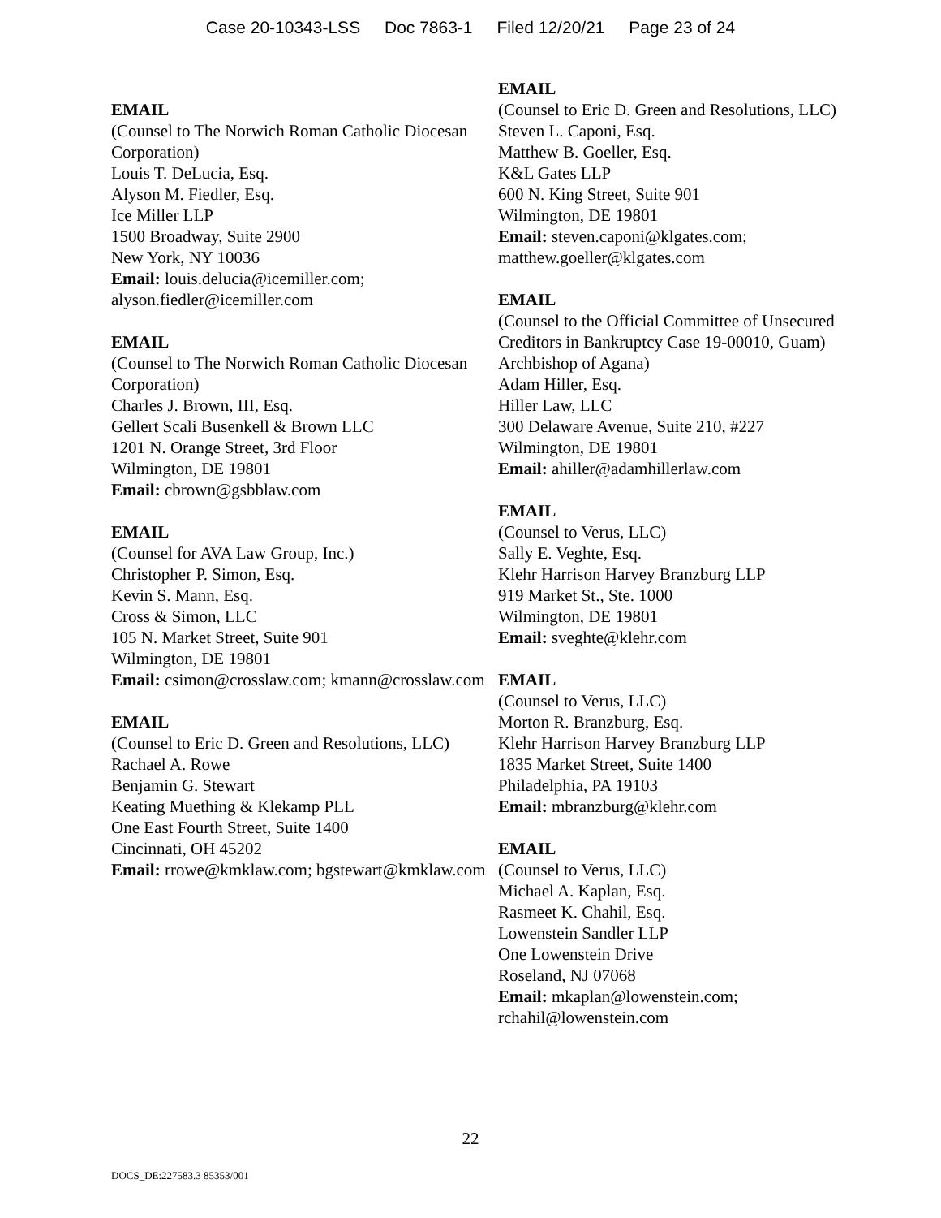Case 20-10343-LSS Doc 7863-1 Filed 12/20/21 Page 23 of 24
EMAIL
(Counsel to The Norwich Roman Catholic Diocesan Corporation)
Louis T. DeLucia, Esq.
Alyson M. Fiedler, Esq.
Ice Miller LLP
1500 Broadway, Suite 2900
New York, NY 10036
Email: louis.delucia@icemiller.com; alyson.fiedler@icemiller.com
EMAIL
(Counsel to The Norwich Roman Catholic Diocesan Corporation)
Charles J. Brown, III, Esq.
Gellert Scali Busenkell & Brown LLC
1201 N. Orange Street, 3rd Floor
Wilmington, DE 19801
Email: cbrown@gsbblaw.com
EMAIL
(Counsel for AVA Law Group, Inc.)
Christopher P. Simon, Esq.
Kevin S. Mann, Esq.
Cross & Simon, LLC
105 N. Market Street, Suite 901
Wilmington, DE 19801
Email: csimon@crosslaw.com; kmann@crosslaw.com
EMAIL
(Counsel to Eric D. Green and Resolutions, LLC)
Rachael A. Rowe
Benjamin G. Stewart
Keating Muething & Klekamp PLL
One East Fourth Street, Suite 1400
Cincinnati, OH 45202
Email: rrowe@kmklaw.com; bgstewart@kmklaw.com
EMAIL
(Counsel to Eric D. Green and Resolutions, LLC)
Steven L. Caponi, Esq.
Matthew B. Goeller, Esq.
K&L Gates LLP
600 N. King Street, Suite 901
Wilmington, DE 19801
Email: steven.caponi@klgates.com; matthew.goeller@klgates.com
EMAIL
(Counsel to the Official Committee of Unsecured Creditors in Bankruptcy Case 19-00010, Guam) Archbishop of Agana)
Adam Hiller, Esq.
Hiller Law, LLC
300 Delaware Avenue, Suite 210, #227
Wilmington, DE 19801
Email: ahiller@adamhillerlaw.com
EMAIL
(Counsel to Verus, LLC)
Sally E. Veghte, Esq.
Klehr Harrison Harvey Branzburg LLP
919 Market St., Ste. 1000
Wilmington, DE 19801
Email: sveghte@klehr.com
EMAIL
(Counsel to Verus, LLC)
Morton R. Branzburg, Esq.
Klehr Harrison Harvey Branzburg LLP
1835 Market Street, Suite 1400
Philadelphia, PA 19103
Email: mbranzburg@klehr.com
EMAIL
(Counsel to Verus, LLC)
Michael A. Kaplan, Esq.
Rasmeet K. Chahil, Esq.
Lowenstein Sandler LLP
One Lowenstein Drive
Roseland, NJ 07068
Email: mkaplan@lowenstein.com; rchahil@lowenstein.com
22
DOCS_DE:227583.3 85353/001